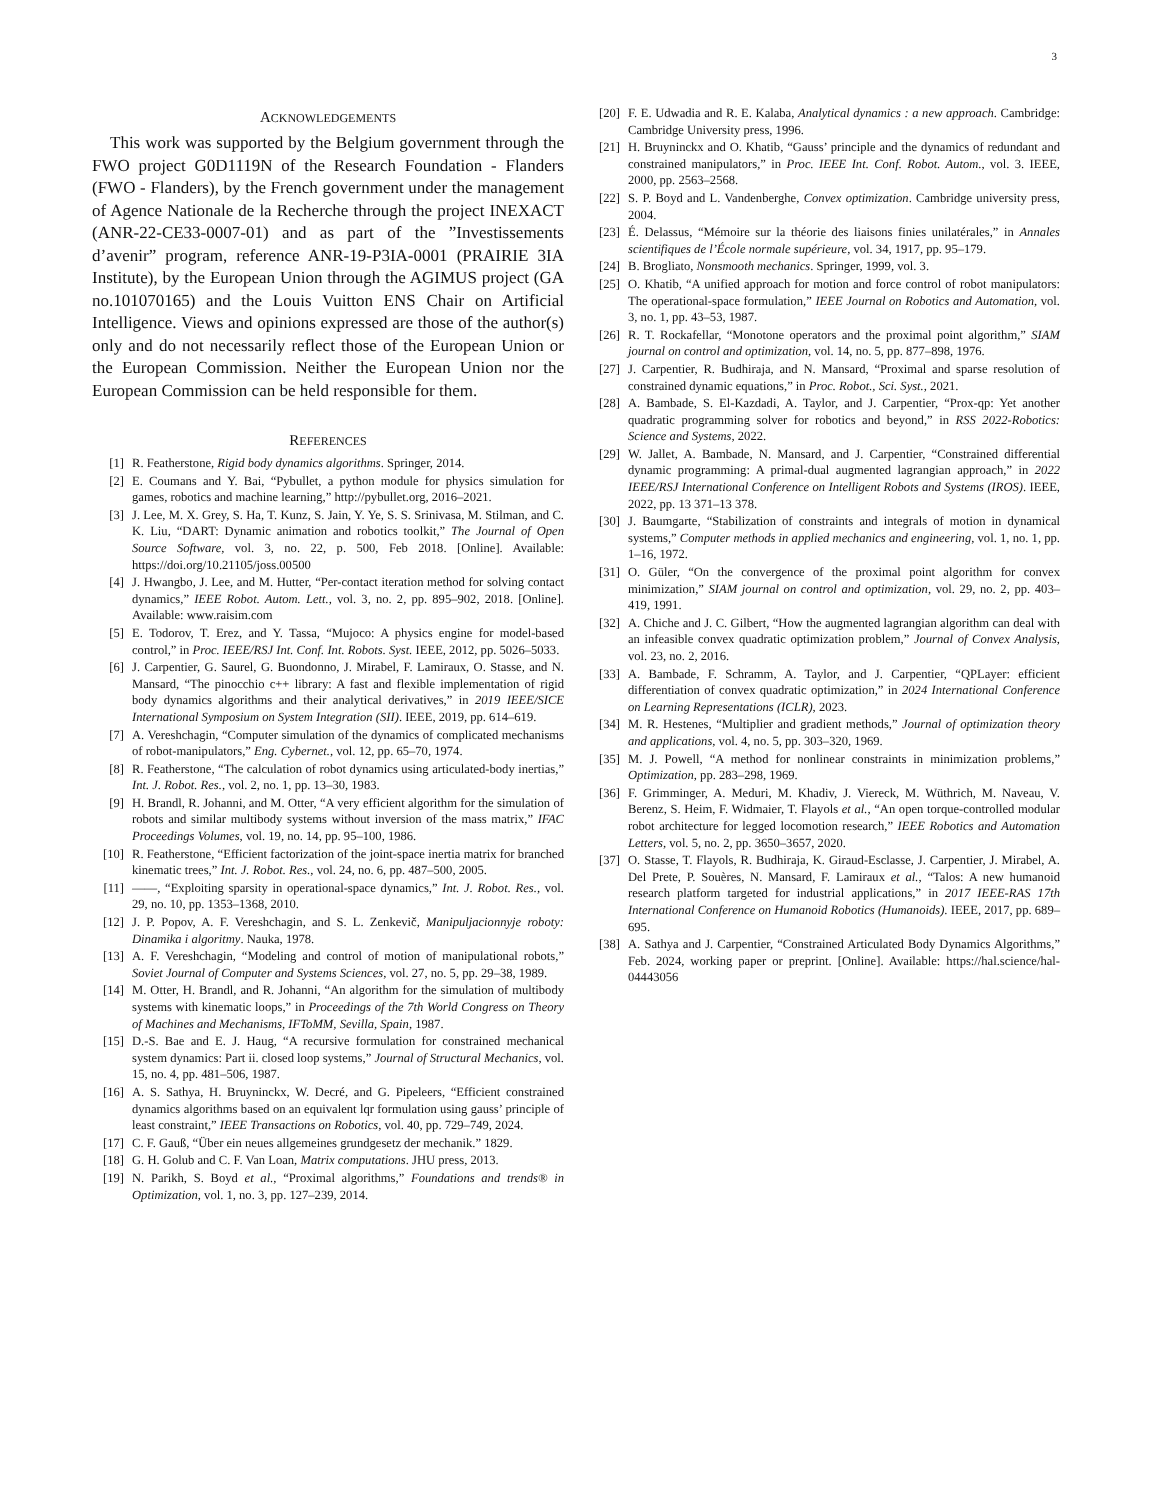3
ACKNOWLEDGEMENTS
This work was supported by the Belgium government through the FWO project G0D1119N of the Research Foundation - Flanders (FWO - Flanders), by the French government under the management of Agence Nationale de la Recherche through the project INEXACT (ANR-22-CE33-0007-01) and as part of the ”Investissements d’avenir” program, reference ANR-19-P3IA-0001 (PRAIRIE 3IA Institute), by the European Union through the AGIMUS project (GA no.101070165) and the Louis Vuitton ENS Chair on Artificial Intelligence. Views and opinions expressed are those of the author(s) only and do not necessarily reflect those of the European Union or the European Commission. Neither the European Union nor the European Commission can be held responsible for them.
REFERENCES
[1] R. Featherstone, Rigid body dynamics algorithms. Springer, 2014.
[2] E. Coumans and Y. Bai, “Pybullet, a python module for physics simulation for games, robotics and machine learning,” http://pybullet.org, 2016–2021.
[3] J. Lee, M. X. Grey, S. Ha, T. Kunz, S. Jain, Y. Ye, S. S. Srinivasa, M. Stilman, and C. K. Liu, “DART: Dynamic animation and robotics toolkit,” The Journal of Open Source Software, vol. 3, no. 22, p. 500, Feb 2018. [Online]. Available: https://doi.org/10.21105/joss.00500
[4] J. Hwangbo, J. Lee, and M. Hutter, “Per-contact iteration method for solving contact dynamics,” IEEE Robot. Autom. Lett., vol. 3, no. 2, pp. 895–902, 2018. [Online]. Available: www.raisim.com
[5] E. Todorov, T. Erez, and Y. Tassa, “Mujoco: A physics engine for model-based control,” in Proc. IEEE/RSJ Int. Conf. Int. Robots. Syst. IEEE, 2012, pp. 5026–5033.
[6] J. Carpentier, G. Saurel, G. Buondonno, J. Mirabel, F. Lamiraux, O. Stasse, and N. Mansard, “The pinocchio c++ library: A fast and flexible implementation of rigid body dynamics algorithms and their analytical derivatives,” in 2019 IEEE/SICE International Symposium on System Integration (SII). IEEE, 2019, pp. 614–619.
[7] A. Vereshchagin, “Computer simulation of the dynamics of complicated mechanisms of robot-manipulators,” Eng. Cybernet., vol. 12, pp. 65–70, 1974.
[8] R. Featherstone, “The calculation of robot dynamics using articulated-body inertias,” Int. J. Robot. Res., vol. 2, no. 1, pp. 13–30, 1983.
[9] H. Brandl, R. Johanni, and M. Otter, “A very efficient algorithm for the simulation of robots and similar multibody systems without inversion of the mass matrix,” IFAC Proceedings Volumes, vol. 19, no. 14, pp. 95–100, 1986.
[10] R. Featherstone, “Efficient factorization of the joint-space inertia matrix for branched kinematic trees,” Int. J. Robot. Res., vol. 24, no. 6, pp. 487–500, 2005.
[11] ——, “Exploiting sparsity in operational-space dynamics,” Int. J. Robot. Res., vol. 29, no. 10, pp. 1353–1368, 2010.
[12] J. P. Popov, A. F. Vereshchagin, and S. L. Zenkevič, Manipuljacionnyje roboty: Dinamika i algoritmy. Nauka, 1978.
[13] A. F. Vereshchagin, “Modeling and control of motion of manipulational robots,” Soviet Journal of Computer and Systems Sciences, vol. 27, no. 5, pp. 29–38, 1989.
[14] M. Otter, H. Brandl, and R. Johanni, “An algorithm for the simulation of multibody systems with kinematic loops,” in Proceedings of the 7th World Congress on Theory of Machines and Mechanisms, IFToMM, Sevilla, Spain, 1987.
[15] D.-S. Bae and E. J. Haug, “A recursive formulation for constrained mechanical system dynamics: Part ii. closed loop systems,” Journal of Structural Mechanics, vol. 15, no. 4, pp. 481–506, 1987.
[16] A. S. Sathya, H. Bruyninckx, W. Decré, and G. Pipeleers, “Efficient constrained dynamics algorithms based on an equivalent lqr formulation using gauss’ principle of least constraint,” IEEE Transactions on Robotics, vol. 40, pp. 729–749, 2024.
[17] C. F. Gauß, “Über ein neues allgemeines grundgesetz der mechanik.” 1829.
[18] G. H. Golub and C. F. Van Loan, Matrix computations. JHU press, 2013.
[19] N. Parikh, S. Boyd et al., “Proximal algorithms,” Foundations and trends® in Optimization, vol. 1, no. 3, pp. 127–239, 2014.
[20] F. E. Udwadia and R. E. Kalaba, Analytical dynamics : a new approach. Cambridge: Cambridge University press, 1996.
[21] H. Bruyninckx and O. Khatib, “Gauss’ principle and the dynamics of redundant and constrained manipulators,” in Proc. IEEE Int. Conf. Robot. Autom., vol. 3. IEEE, 2000, pp. 2563–2568.
[22] S. P. Boyd and L. Vandenberghe, Convex optimization. Cambridge university press, 2004.
[23] É. Delassus, “Mémoire sur la théorie des liaisons finies unilatérales,” in Annales scientifiques de l’École normale supérieure, vol. 34, 1917, pp. 95–179.
[24] B. Brogliato, Nonsmooth mechanics. Springer, 1999, vol. 3.
[25] O. Khatib, “A unified approach for motion and force control of robot manipulators: The operational-space formulation,” IEEE Journal on Robotics and Automation, vol. 3, no. 1, pp. 43–53, 1987.
[26] R. T. Rockafellar, “Monotone operators and the proximal point algorithm,” SIAM journal on control and optimization, vol. 14, no. 5, pp. 877–898, 1976.
[27] J. Carpentier, R. Budhiraja, and N. Mansard, “Proximal and sparse resolution of constrained dynamic equations,” in Proc. Robot., Sci. Syst., 2021.
[28] A. Bambade, S. El-Kazdadi, A. Taylor, and J. Carpentier, “Prox-qp: Yet another quadratic programming solver for robotics and beyond,” in RSS 2022-Robotics: Science and Systems, 2022.
[29] W. Jallet, A. Bambade, N. Mansard, and J. Carpentier, “Constrained differential dynamic programming: A primal-dual augmented lagrangian approach,” in 2022 IEEE/RSJ International Conference on Intelligent Robots and Systems (IROS). IEEE, 2022, pp. 13 371–13 378.
[30] J. Baumgarte, “Stabilization of constraints and integrals of motion in dynamical systems,” Computer methods in applied mechanics and engineering, vol. 1, no. 1, pp. 1–16, 1972.
[31] O. Güler, “On the convergence of the proximal point algorithm for convex minimization,” SIAM journal on control and optimization, vol. 29, no. 2, pp. 403–419, 1991.
[32] A. Chiche and J. C. Gilbert, “How the augmented lagrangian algorithm can deal with an infeasible convex quadratic optimization problem,” Journal of Convex Analysis, vol. 23, no. 2, 2016.
[33] A. Bambade, F. Schramm, A. Taylor, and J. Carpentier, “QPLayer: efficient differentiation of convex quadratic optimization,” in 2024 International Conference on Learning Representations (ICLR), 2023.
[34] M. R. Hestenes, “Multiplier and gradient methods,” Journal of optimization theory and applications, vol. 4, no. 5, pp. 303–320, 1969.
[35] M. J. Powell, “A method for nonlinear constraints in minimization problems,” Optimization, pp. 283–298, 1969.
[36] F. Grimminger, A. Meduri, M. Khadiv, J. Viereck, M. Wüthrich, M. Naveau, V. Berenz, S. Heim, F. Widmaier, T. Flayols et al., “An open torque-controlled modular robot architecture for legged locomotion research,” IEEE Robotics and Automation Letters, vol. 5, no. 2, pp. 3650–3657, 2020.
[37] O. Stasse, T. Flayols, R. Budhiraja, K. Giraud-Esclasse, J. Carpentier, J. Mirabel, A. Del Prete, P. Souères, N. Mansard, F. Lamiraux et al., “Talos: A new humanoid research platform targeted for industrial applications,” in 2017 IEEE-RAS 17th International Conference on Humanoid Robotics (Humanoids). IEEE, 2017, pp. 689–695.
[38] A. Sathya and J. Carpentier, “Constrained Articulated Body Dynamics Algorithms,” Feb. 2024, working paper or preprint. [Online]. Available: https://hal.science/hal-04443056